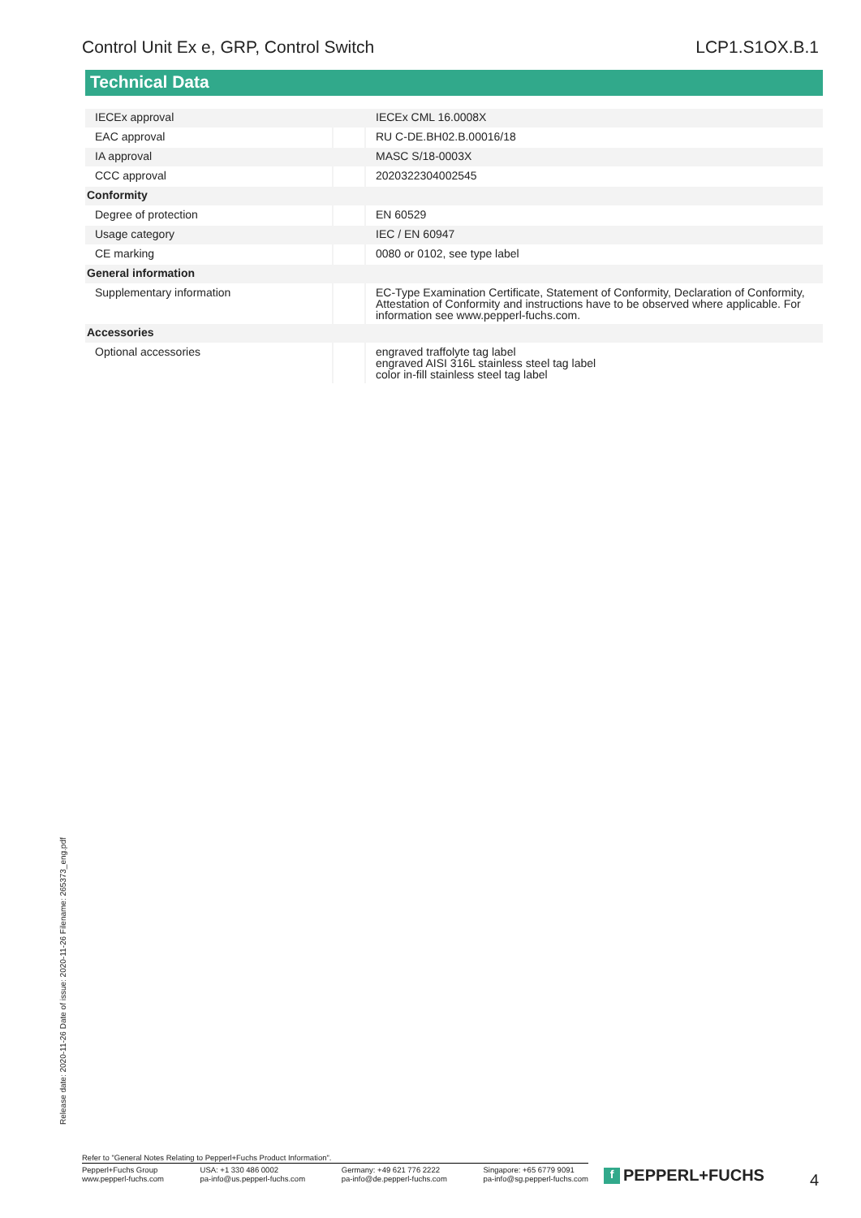Control Unit Ex e, GRP, Control Switch LCP1.S1OX.B.1
Technical Data
| IECEx approval | | IECEx CML 16.0008X |
| EAC approval | | RU C-DE.BH02.B.00016/18 |
| IA approval | | MASC S/18-0003X |
| CCC approval | | 2020322304002545 |
| Conformity | | |
| Degree of protection | | EN 60529 |
| Usage category | | IEC / EN 60947 |
| CE marking | | 0080 or 0102, see type label |
| General information | | |
| Supplementary information | | EC-Type Examination Certificate, Statement of Conformity, Declaration of Conformity, Attestation of Conformity and instructions have to be observed where applicable. For information see www.pepperl-fuchs.com. |
| Accessories | | |
| Optional accessories | | engraved traffolyte tag label engraved AISI 316L stainless steel tag label color in-fill stainless steel tag label |
Release date: 2020-11-26 Date of issue: 2020-11-26 Filename: 265373_eng.pdf
Refer to "General Notes Relating to Pepperl+Fuchs Product Information".
Pepperl+Fuchs Group
www.pepperl-fuchs.com
USA: +1 330 486 0002
pa-info@us.pepperl-fuchs.com
Germany: +49 621 776 2222
pa-info@de.pepperl-fuchs.com
Singapore: +65 6779 9091
pa-info@sg.pepperl-fuchs.com
f PEPPERL+FUCHS 4